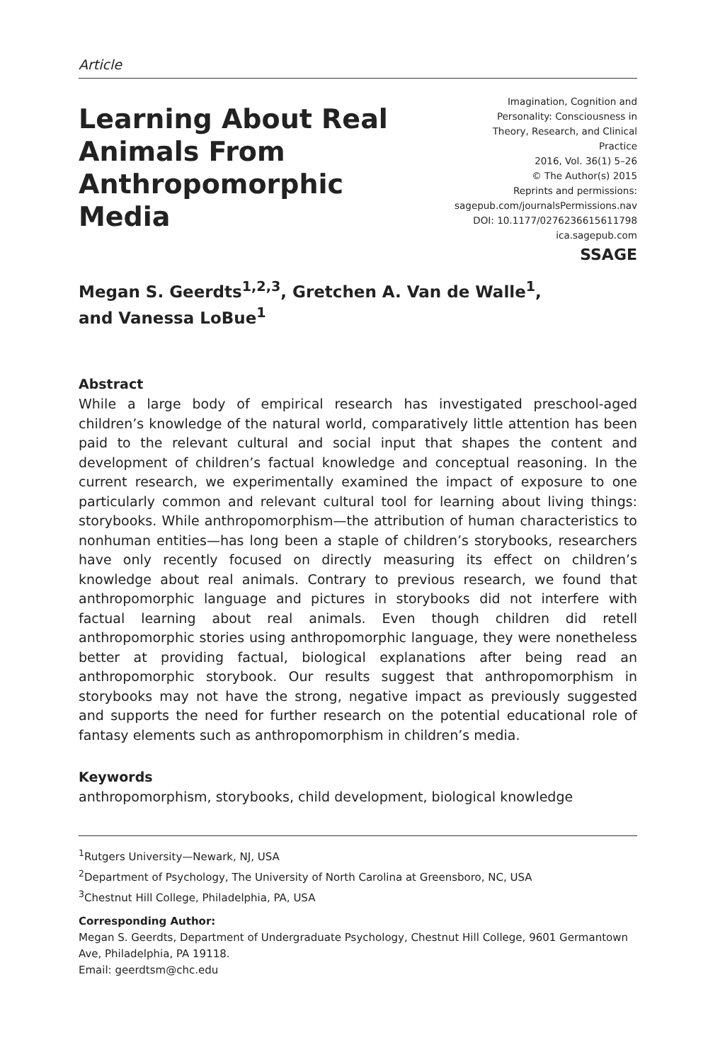Article
Learning About Real Animals From Anthropomorphic Media
Imagination, Cognition and
Personality: Consciousness in
Theory, Research, and Clinical
Practice
2016, Vol. 36(1) 5–26
© The Author(s) 2015
Reprints and permissions:
sagepub.com/journalsPermissions.nav
DOI: 10.1177/0276236615611798
ica.sagepub.com
SSAGE
Megan S. Geerdts<sup>1,2,3</sup>, Gretchen A. Van de Walle<sup>1</sup>,
and Vanessa LoBue<sup>1</sup>
Abstract
While a large body of empirical research has investigated preschool-aged children’s knowledge of the natural world, comparatively little attention has been paid to the relevant cultural and social input that shapes the content and development of children’s factual knowledge and conceptual reasoning. In the current research, we experimentally examined the impact of exposure to one particularly common and relevant cultural tool for learning about living things: storybooks. While anthropomorphism—the attribution of human characteristics to nonhuman entities—has long been a staple of children’s storybooks, researchers have only recently focused on directly measuring its effect on children’s knowledge about real animals. Contrary to previous research, we found that anthropomorphic language and pictures in storybooks did not interfere with factual learning about real animals. Even though children did retell anthropomorphic stories using anthropomorphic language, they were nonetheless better at providing factual, biological explanations after being read an anthropomorphic storybook. Our results suggest that anthropomorphism in storybooks may not have the strong, negative impact as previously suggested and supports the need for further research on the potential educational role of fantasy elements such as anthropomorphism in children’s media.
Keywords
anthropomorphism, storybooks, child development, biological knowledge
<sup>1</sup> Rutgers University—Newark, NJ, USA
<sup>2</sup> Department of Psychology, The University of North Carolina at Greensboro, NC, USA
<sup>3</sup> Chestnut Hill College, Philadelphia, PA, USA
Corresponding Author:
Megan S. Geerdts, Department of Undergraduate Psychology, Chestnut Hill College, 9601 Germantown Ave, Philadelphia, PA 19118.
Email: geerdtsm@chc.edu